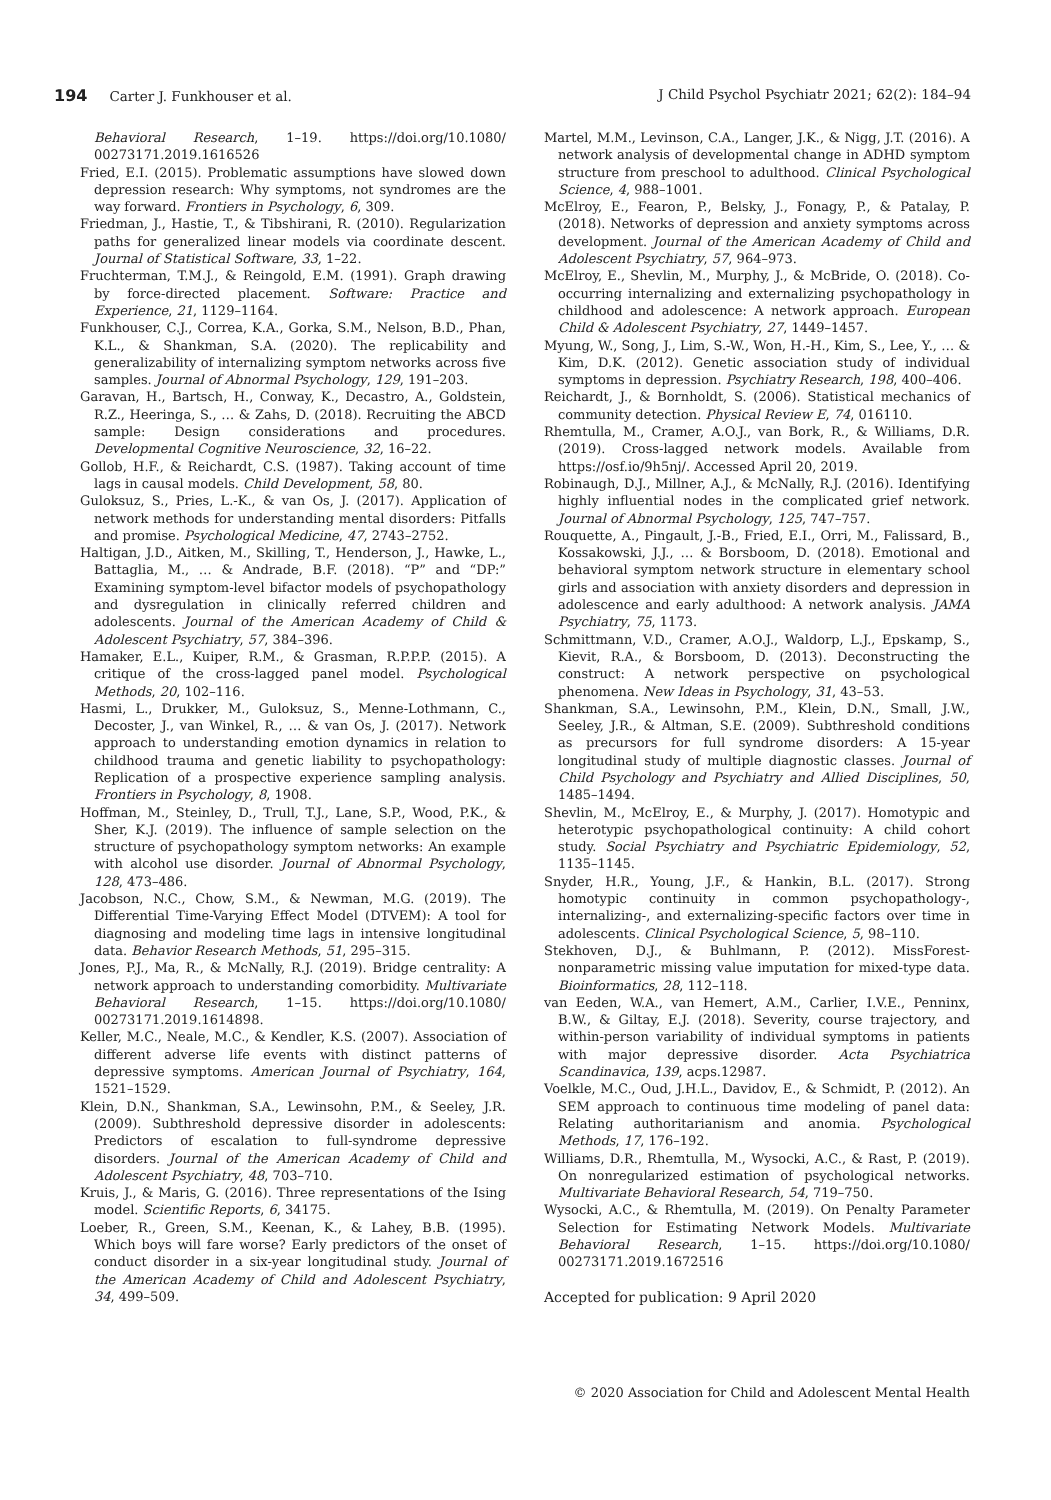194 Carter J. Funkhouser et al. J Child Psychol Psychiatr 2021; 62(2): 184–94
Behavioral Research, 1–19. https://doi.org/10.1080/ 00273171.2019.1616526
Fried, E.I. (2015). Problematic assumptions have slowed down depression research: Why symptoms, not syndromes are the way forward. Frontiers in Psychology, 6, 309.
Friedman, J., Hastie, T., & Tibshirani, R. (2010). Regularization paths for generalized linear models via coordinate descent. Journal of Statistical Software, 33, 1–22.
Fruchterman, T.M.J., & Reingold, E.M. (1991). Graph drawing by force-directed placement. Software: Practice and Experience, 21, 1129–1164.
Funkhouser, C.J., Correa, K.A., Gorka, S.M., Nelson, B.D., Phan, K.L., & Shankman, S.A. (2020). The replicability and generalizability of internalizing symptom networks across five samples. Journal of Abnormal Psychology, 129, 191–203.
Garavan, H., Bartsch, H., Conway, K., Decastro, A., Goldstein, R.Z., Heeringa, S., … & Zahs, D. (2018). Recruiting the ABCD sample: Design considerations and procedures. Developmental Cognitive Neuroscience, 32, 16–22.
Gollob, H.F., & Reichardt, C.S. (1987). Taking account of time lags in causal models. Child Development, 58, 80.
Guloksuz, S., Pries, L.-K., & van Os, J. (2017). Application of network methods for understanding mental disorders: Pitfalls and promise. Psychological Medicine, 47, 2743–2752.
Haltigan, J.D., Aitken, M., Skilling, T., Henderson, J., Hawke, L., Battaglia, M., … & Andrade, B.F. (2018). “P” and “DP:” Examining symptom-level bifactor models of psychopathology and dysregulation in clinically referred children and adolescents. Journal of the American Academy of Child & Adolescent Psychiatry, 57, 384–396.
Hamaker, E.L., Kuiper, R.M., & Grasman, R.P.P.P. (2015). A critique of the cross-lagged panel model. Psychological Methods, 20, 102–116.
Hasmi, L., Drukker, M., Guloksuz, S., Menne-Lothmann, C., Decoster, J., van Winkel, R., … & van Os, J. (2017). Network approach to understanding emotion dynamics in relation to childhood trauma and genetic liability to psychopathology: Replication of a prospective experience sampling analysis. Frontiers in Psychology, 8, 1908.
Hoffman, M., Steinley, D., Trull, T.J., Lane, S.P., Wood, P.K., & Sher, K.J. (2019). The influence of sample selection on the structure of psychopathology symptom networks: An example with alcohol use disorder. Journal of Abnormal Psychology, 128, 473–486.
Jacobson, N.C., Chow, S.M., & Newman, M.G. (2019). The Differential Time-Varying Effect Model (DTVEM): A tool for diagnosing and modeling time lags in intensive longitudinal data. Behavior Research Methods, 51, 295–315.
Jones, P.J., Ma, R., & McNally, R.J. (2019). Bridge centrality: A network approach to understanding comorbidity. Multivariate Behavioral Research, 1–15. https://doi.org/10.1080/ 00273171.2019.1614898.
Keller, M.C., Neale, M.C., & Kendler, K.S. (2007). Association of different adverse life events with distinct patterns of depressive symptoms. American Journal of Psychiatry, 164, 1521–1529.
Klein, D.N., Shankman, S.A., Lewinsohn, P.M., & Seeley, J.R. (2009). Subthreshold depressive disorder in adolescents: Predictors of escalation to full-syndrome depressive disorders. Journal of the American Academy of Child and Adolescent Psychiatry, 48, 703–710.
Kruis, J., & Maris, G. (2016). Three representations of the Ising model. Scientific Reports, 6, 34175.
Loeber, R., Green, S.M., Keenan, K., & Lahey, B.B. (1995). Which boys will fare worse? Early predictors of the onset of conduct disorder in a six-year longitudinal study. Journal of the American Academy of Child and Adolescent Psychiatry, 34, 499–509.
Martel, M.M., Levinson, C.A., Langer, J.K., & Nigg, J.T. (2016). A network analysis of developmental change in ADHD symptom structure from preschool to adulthood. Clinical Psychological Science, 4, 988–1001.
McElroy, E., Fearon, P., Belsky, J., Fonagy, P., & Patalay, P. (2018). Networks of depression and anxiety symptoms across development. Journal of the American Academy of Child and Adolescent Psychiatry, 57, 964–973.
McElroy, E., Shevlin, M., Murphy, J., & McBride, O. (2018). Co-occurring internalizing and externalizing psychopathology in childhood and adolescence: A network approach. European Child & Adolescent Psychiatry, 27, 1449–1457.
Myung, W., Song, J., Lim, S.-W., Won, H.-H., Kim, S., Lee, Y., … & Kim, D.K. (2012). Genetic association study of individual symptoms in depression. Psychiatry Research, 198, 400–406.
Reichardt, J., & Bornholdt, S. (2006). Statistical mechanics of community detection. Physical Review E, 74, 016110.
Rhemtulla, M., Cramer, A.O.J., van Bork, R., & Williams, D.R. (2019). Cross-lagged network models. Available from https://osf.io/9h5nj/. Accessed April 20, 2019.
Robinaugh, D.J., Millner, A.J., & McNally, R.J. (2016). Identifying highly influential nodes in the complicated grief network. Journal of Abnormal Psychology, 125, 747–757.
Rouquette, A., Pingault, J.-B., Fried, E.I., Orri, M., Falissard, B., Kossakowski, J.J., … & Borsboom, D. (2018). Emotional and behavioral symptom network structure in elementary school girls and association with anxiety disorders and depression in adolescence and early adulthood: A network analysis. JAMA Psychiatry, 75, 1173.
Schmittmann, V.D., Cramer, A.O.J., Waldorp, L.J., Epskamp, S., Kievit, R.A., & Borsboom, D. (2013). Deconstructing the construct: A network perspective on psychological phenomena. New Ideas in Psychology, 31, 43–53.
Shankman, S.A., Lewinsohn, P.M., Klein, D.N., Small, J.W., Seeley, J.R., & Altman, S.E. (2009). Subthreshold conditions as precursors for full syndrome disorders: A 15-year longitudinal study of multiple diagnostic classes. Journal of Child Psychology and Psychiatry and Allied Disciplines, 50, 1485–1494.
Shevlin, M., McElroy, E., & Murphy, J. (2017). Homotypic and heterotypic psychopathological continuity: A child cohort study. Social Psychiatry and Psychiatric Epidemiology, 52, 1135–1145.
Snyder, H.R., Young, J.F., & Hankin, B.L. (2017). Strong homotypic continuity in common psychopathology-, internalizing-, and externalizing-specific factors over time in adolescents. Clinical Psychological Science, 5, 98–110.
Stekhoven, D.J., & Buhlmann, P. (2012). MissForest-nonparametric missing value imputation for mixed-type data. Bioinformatics, 28, 112–118.
van Eeden, W.A., van Hemert, A.M., Carlier, I.V.E., Penninx, B.W., & Giltay, E.J. (2018). Severity, course trajectory, and within-person variability of individual symptoms in patients with major depressive disorder. Acta Psychiatrica Scandinavica, 139, acps.12987.
Voelkle, M.C., Oud, J.H.L., Davidov, E., & Schmidt, P. (2012). An SEM approach to continuous time modeling of panel data: Relating authoritarianism and anomia. Psychological Methods, 17, 176–192.
Williams, D.R., Rhemtulla, M., Wysocki, A.C., & Rast, P. (2019). On nonregularized estimation of psychological networks. Multivariate Behavioral Research, 54, 719–750.
Wysocki, A.C., & Rhemtulla, M. (2019). On Penalty Parameter Selection for Estimating Network Models. Multivariate Behavioral Research, 1–15. https://doi.org/10.1080/ 00273171.2019.1672516
Accepted for publication: 9 April 2020
© 2020 Association for Child and Adolescent Mental Health